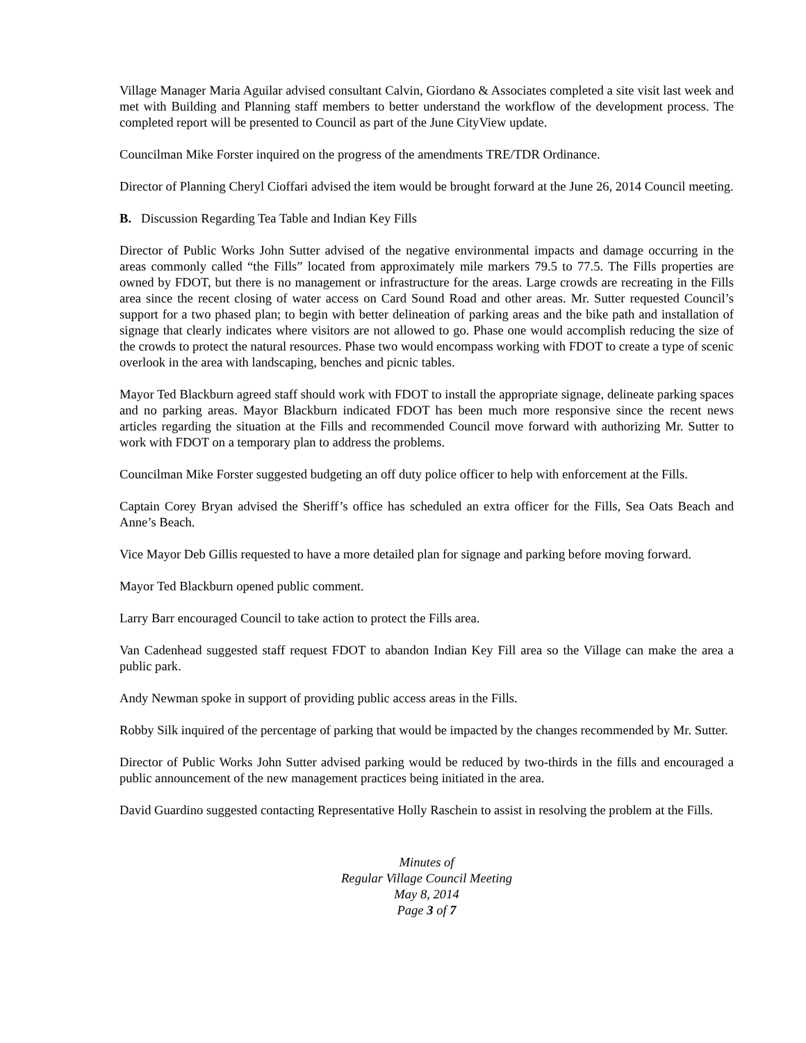Village Manager Maria Aguilar advised consultant Calvin, Giordano & Associates completed a site visit last week and met with Building and Planning staff members to better understand the workflow of the development process. The completed report will be presented to Council as part of the June CityView update.
Councilman Mike Forster inquired on the progress of the amendments TRE/TDR Ordinance.
Director of Planning Cheryl Cioffari advised the item would be brought forward at the June 26, 2014 Council meeting.
B. Discussion Regarding Tea Table and Indian Key Fills
Director of Public Works John Sutter advised of the negative environmental impacts and damage occurring in the areas commonly called “the Fills” located from approximately mile markers 79.5 to 77.5. The Fills properties are owned by FDOT, but there is no management or infrastructure for the areas. Large crowds are recreating in the Fills area since the recent closing of water access on Card Sound Road and other areas. Mr. Sutter requested Council’s support for a two phased plan; to begin with better delineation of parking areas and the bike path and installation of signage that clearly indicates where visitors are not allowed to go. Phase one would accomplish reducing the size of the crowds to protect the natural resources. Phase two would encompass working with FDOT to create a type of scenic overlook in the area with landscaping, benches and picnic tables.
Mayor Ted Blackburn agreed staff should work with FDOT to install the appropriate signage, delineate parking spaces and no parking areas. Mayor Blackburn indicated FDOT has been much more responsive since the recent news articles regarding the situation at the Fills and recommended Council move forward with authorizing Mr. Sutter to work with FDOT on a temporary plan to address the problems.
Councilman Mike Forster suggested budgeting an off duty police officer to help with enforcement at the Fills.
Captain Corey Bryan advised the Sheriff’s office has scheduled an extra officer for the Fills, Sea Oats Beach and Anne’s Beach.
Vice Mayor Deb Gillis requested to have a more detailed plan for signage and parking before moving forward.
Mayor Ted Blackburn opened public comment.
Larry Barr encouraged Council to take action to protect the Fills area.
Van Cadenhead suggested staff request FDOT to abandon Indian Key Fill area so the Village can make the area a public park.
Andy Newman spoke in support of providing public access areas in the Fills.
Robby Silk inquired of the percentage of parking that would be impacted by the changes recommended by Mr. Sutter.
Director of Public Works John Sutter advised parking would be reduced by two-thirds in the fills and encouraged a public announcement of the new management practices being initiated in the area.
David Guardino suggested contacting Representative Holly Raschein to assist in resolving the problem at the Fills.
Minutes of
Regular Village Council Meeting
May 8, 2014
Page 3 of 7